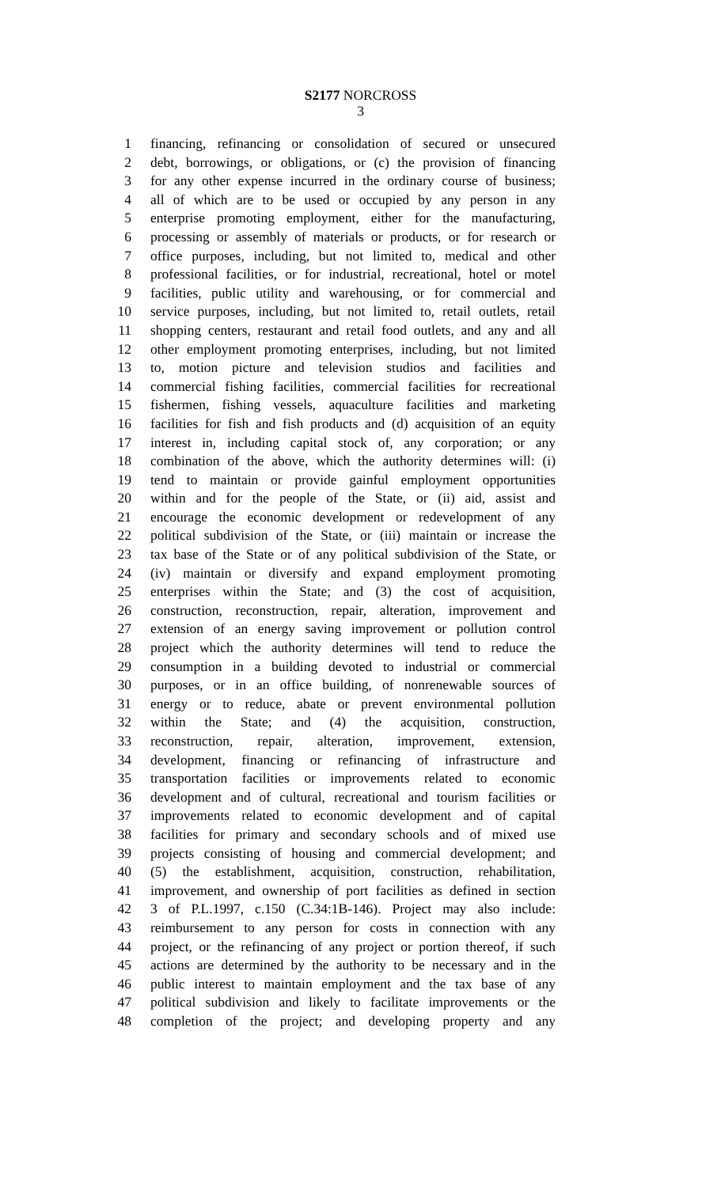S2177 NORCROSS
3
1 financing, refinancing or consolidation of secured or unsecured
2 debt, borrowings, or obligations, or (c) the provision of financing
3 for any other expense incurred in the ordinary course of business;
4 all of which are to be used or occupied by any person in any
5 enterprise promoting employment, either for the manufacturing,
6 processing or assembly of materials or products, or for research or
7 office purposes, including, but not limited to, medical and other
8 professional facilities, or for industrial, recreational, hotel or motel
9 facilities, public utility and warehousing, or for commercial and
10 service purposes, including, but not limited to, retail outlets, retail
11 shopping centers, restaurant and retail food outlets, and any and all
12 other employment promoting enterprises, including, but not limited
13 to, motion picture and television studios and facilities and
14 commercial fishing facilities, commercial facilities for recreational
15 fishermen, fishing vessels, aquaculture facilities and marketing
16 facilities for fish and fish products and (d) acquisition of an equity
17 interest in, including capital stock of, any corporation; or any
18 combination of the above, which the authority determines will: (i)
19 tend to maintain or provide gainful employment opportunities
20 within and for the people of the State, or (ii) aid, assist and
21 encourage the economic development or redevelopment of any
22 political subdivision of the State, or (iii) maintain or increase the
23 tax base of the State or of any political subdivision of the State, or
24 (iv) maintain or diversify and expand employment promoting
25 enterprises within the State; and (3) the cost of acquisition,
26 construction, reconstruction, repair, alteration, improvement and
27 extension of an energy saving improvement or pollution control
28 project which the authority determines will tend to reduce the
29 consumption in a building devoted to industrial or commercial
30 purposes, or in an office building, of nonrenewable sources of
31 energy or to reduce, abate or prevent environmental pollution
32 within the State; and (4) the acquisition, construction,
33 reconstruction, repair, alteration, improvement, extension,
34 development, financing or refinancing of infrastructure and
35 transportation facilities or improvements related to economic
36 development and of cultural, recreational and tourism facilities or
37 improvements related to economic development and of capital
38 facilities for primary and secondary schools and of mixed use
39 projects consisting of housing and commercial development; and
40 (5) the establishment, acquisition, construction, rehabilitation,
41 improvement, and ownership of port facilities as defined in section
42 3 of P.L.1997, c.150 (C.34:1B-146). Project may also include:
43 reimbursement to any person for costs in connection with any
44 project, or the refinancing of any project or portion thereof, if such
45 actions are determined by the authority to be necessary and in the
46 public interest to maintain employment and the tax base of any
47 political subdivision and likely to facilitate improvements or the
48 completion of the project; and developing property and any